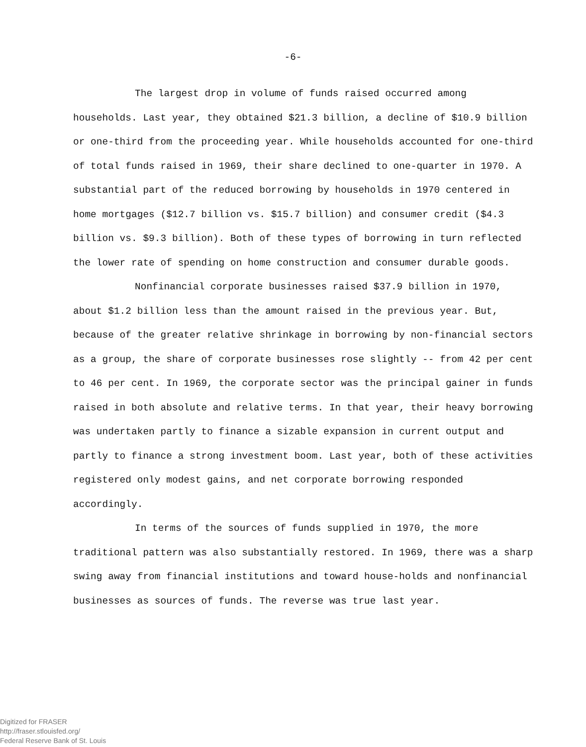-6-
The largest drop in volume of funds raised occurred among households. Last year, they obtained $21.3 billion, a decline of $10.9 billion or one-third from the proceeding year. While households accounted for one-third of total funds raised in 1969, their share declined to one-quarter in 1970. A substantial part of the reduced borrowing by households in 1970 centered in home mortgages ($12.7 billion vs. $15.7 billion) and consumer credit ($4.3 billion vs. $9.3 billion). Both of these types of borrowing in turn reflected the lower rate of spending on home construction and consumer durable goods.
Nonfinancial corporate businesses raised $37.9 billion in 1970, about $1.2 billion less than the amount raised in the previous year. But, because of the greater relative shrinkage in borrowing by non-financial sectors as a group, the share of corporate businesses rose slightly -- from 42 per cent to 46 per cent. In 1969, the corporate sector was the principal gainer in funds raised in both absolute and relative terms. In that year, their heavy borrowing was undertaken partly to finance a sizable expansion in current output and partly to finance a strong investment boom. Last year, both of these activities registered only modest gains, and net corporate borrowing responded accordingly.
In terms of the sources of funds supplied in 1970, the more traditional pattern was also substantially restored. In 1969, there was a sharp swing away from financial institutions and toward house-holds and nonfinancial businesses as sources of funds. The reverse was true last year.
Digitized for FRASER
http://fraser.stlouisfed.org/
Federal Reserve Bank of St. Louis